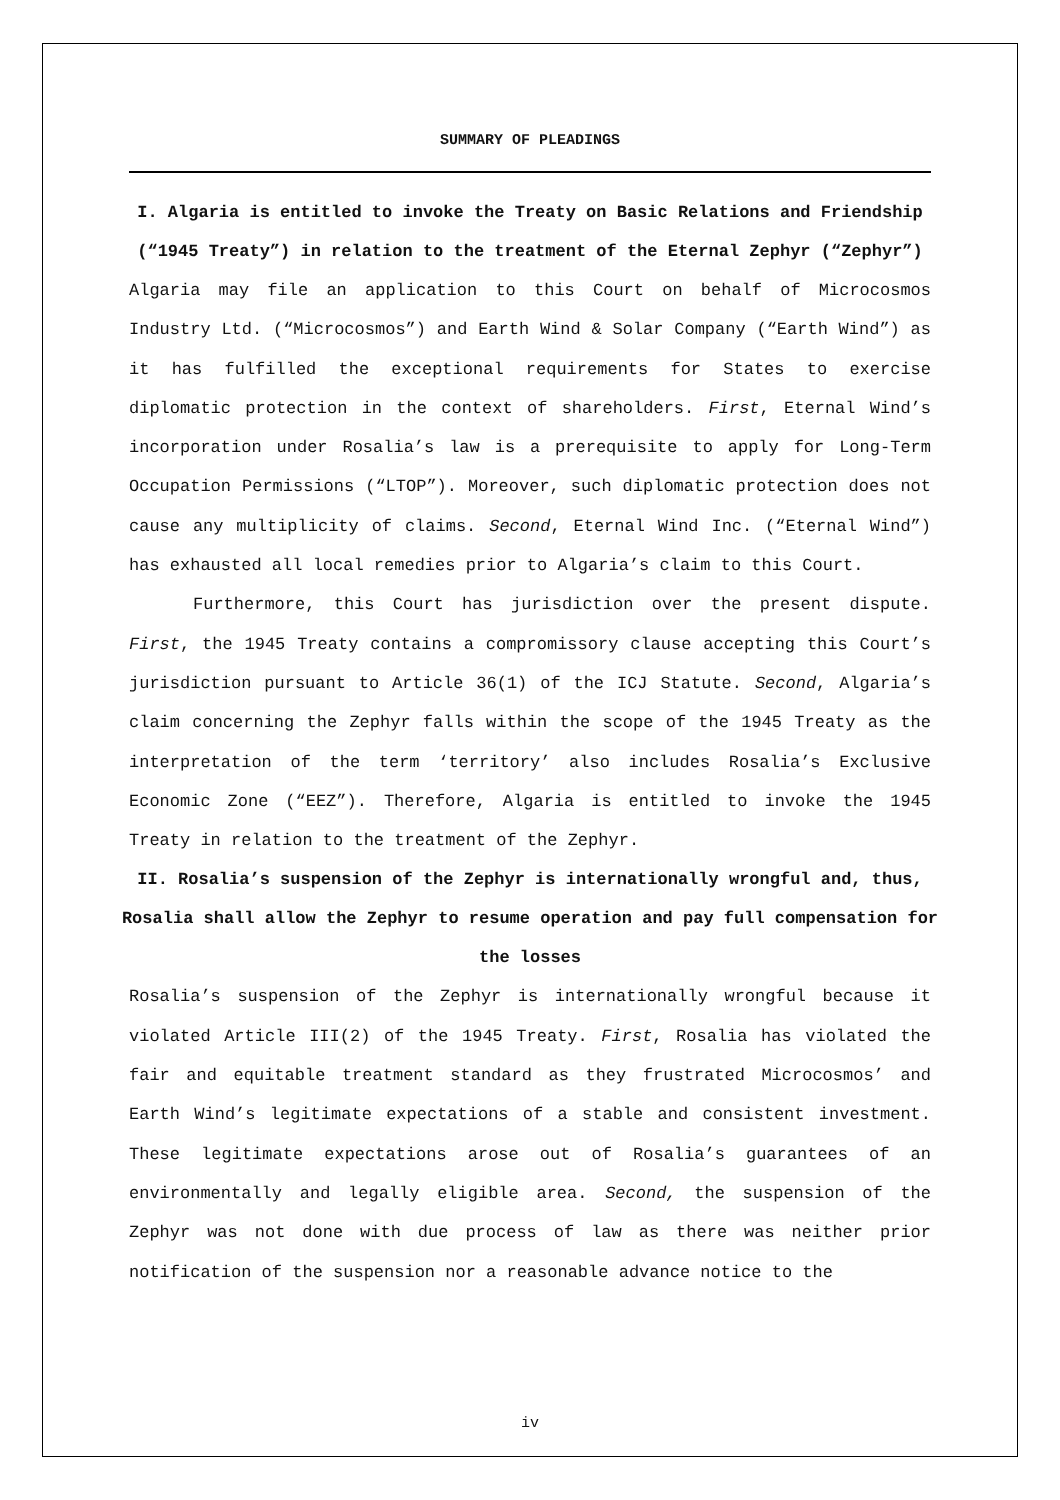SUMMARY OF PLEADINGS
I. Algaria is entitled to invoke the Treaty on Basic Relations and Friendship (“1945 Treaty”) in relation to the treatment of the Eternal Zephyr (“Zephyr”)
Algaria may file an application to this Court on behalf of Microcosmos Industry Ltd. (“Microcosmos”) and Earth Wind & Solar Company (“Earth Wind”) as it has fulfilled the exceptional requirements for States to exercise diplomatic protection in the context of shareholders. First, Eternal Wind’s incorporation under Rosalia’s law is a prerequisite to apply for Long-Term Occupation Permissions (“LTOP”). Moreover, such diplomatic protection does not cause any multiplicity of claims. Second, Eternal Wind Inc. (“Eternal Wind”) has exhausted all local remedies prior to Algaria’s claim to this Court.
Furthermore, this Court has jurisdiction over the present dispute. First, the 1945 Treaty contains a compromissory clause accepting this Court’s jurisdiction pursuant to Article 36(1) of the ICJ Statute. Second, Algaria’s claim concerning the Zephyr falls within the scope of the 1945 Treaty as the interpretation of the term ‘territory’ also includes Rosalia’s Exclusive Economic Zone (“EEZ”). Therefore, Algaria is entitled to invoke the 1945 Treaty in relation to the treatment of the Zephyr.
II. Rosalia’s suspension of the Zephyr is internationally wrongful and, thus, Rosalia shall allow the Zephyr to resume operation and pay full compensation for the losses
Rosalia’s suspension of the Zephyr is internationally wrongful because it violated Article III(2) of the 1945 Treaty. First, Rosalia has violated the fair and equitable treatment standard as they frustrated Microcosmos’ and Earth Wind’s legitimate expectations of a stable and consistent investment. These legitimate expectations arose out of Rosalia’s guarantees of an environmentally and legally eligible area. Second, the suspension of the Zephyr was not done with due process of law as there was neither prior notification of the suspension nor a reasonable advance notice to the
iv